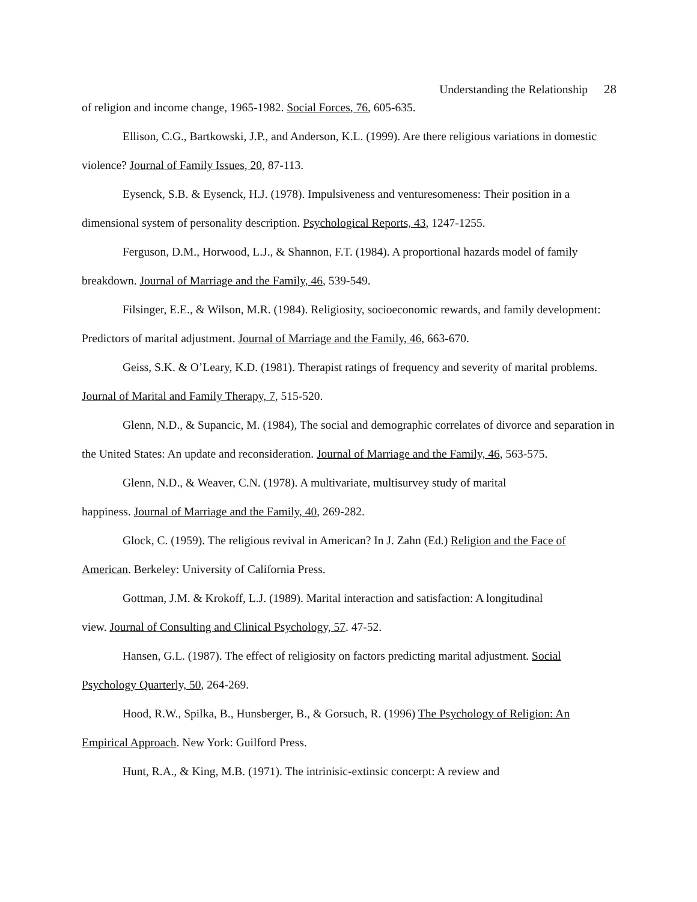Understanding the Relationship 28
of religion and income change, 1965-1982. Social Forces, 76, 605-635.
Ellison, C.G., Bartkowski, J.P., and Anderson, K.L. (1999). Are there religious variations in domestic violence? Journal of Family Issues, 20, 87-113.
Eysenck, S.B. & Eysenck, H.J. (1978). Impulsiveness and venturesomeness: Their position in a dimensional system of personality description. Psychological Reports, 43, 1247-1255.
Ferguson, D.M., Horwood, L.J., & Shannon, F.T. (1984). A proportional hazards model of family breakdown. Journal of Marriage and the Family, 46, 539-549.
Filsinger, E.E., & Wilson, M.R. (1984). Religiosity, socioeconomic rewards, and family development: Predictors of marital adjustment. Journal of Marriage and the Family, 46, 663-670.
Geiss, S.K. & O’Leary, K.D. (1981). Therapist ratings of frequency and severity of marital problems. Journal of Marital and Family Therapy, 7, 515-520.
Glenn, N.D., & Supancic, M. (1984), The social and demographic correlates of divorce and separation in the United States: An update and reconsideration. Journal of Marriage and the Family, 46, 563-575.
Glenn, N.D., & Weaver, C.N. (1978). A multivariate, multisurvey study of marital
happiness. Journal of Marriage and the Family, 40, 269-282.
Glock, C. (1959). The religious revival in American? In J. Zahn (Ed.) Religion and the Face of American. Berkeley: University of California Press.
Gottman, J.M. & Krokoff, L.J. (1989). Marital interaction and satisfaction: A longitudinal
view. Journal of Consulting and Clinical Psychology, 57. 47-52.
Hansen, G.L. (1987). The effect of religiosity on factors predicting marital adjustment. Social Psychology Quarterly, 50, 264-269.
Hood, R.W., Spilka, B., Hunsberger, B., & Gorsuch, R. (1996) The Psychology of Religion: An Empirical Approach. New York: Guilford Press.
Hunt, R.A., & King, M.B. (1971). The intrinisic-extinsic concerpt: A review and